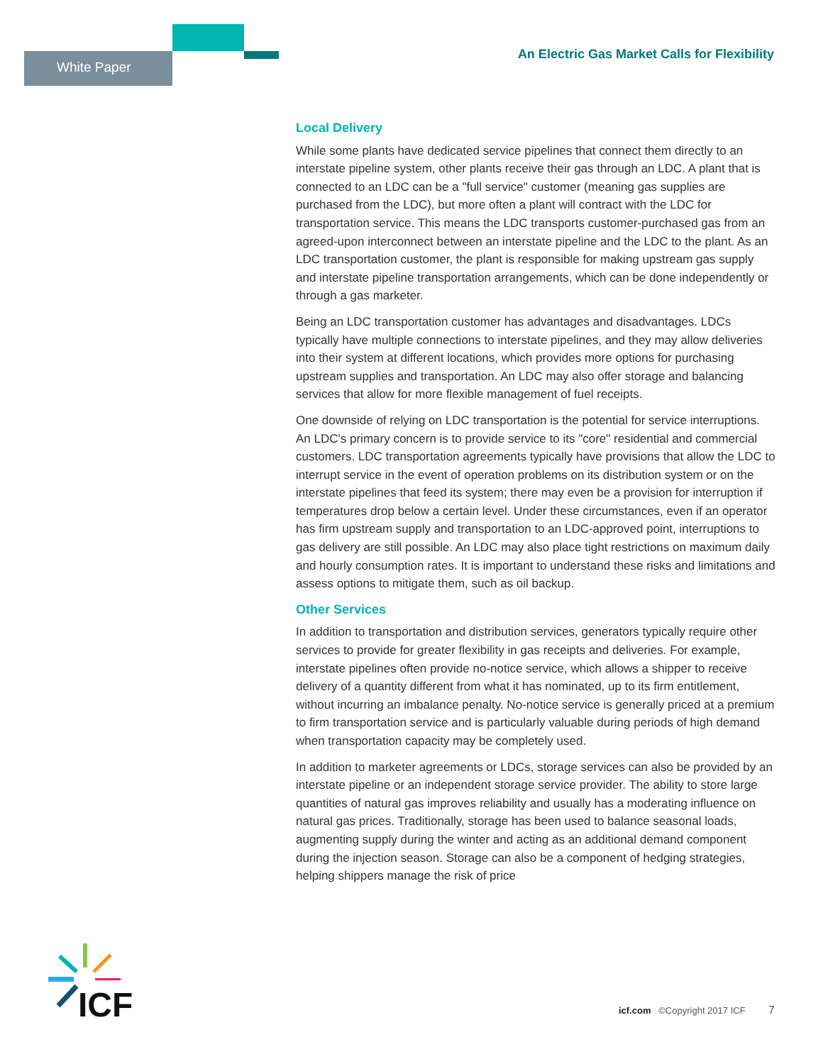White Paper
An Electric Gas Market Calls for Flexibility
Local Delivery
While some plants have dedicated service pipelines that connect them directly to an interstate pipeline system, other plants receive their gas through an LDC. A plant that is connected to an LDC can be a "full service" customer (meaning gas supplies are purchased from the LDC), but more often a plant will contract with the LDC for transportation service. This means the LDC transports customer-purchased gas from an agreed-upon interconnect between an interstate pipeline and the LDC to the plant. As an LDC transportation customer, the plant is responsible for making upstream gas supply and interstate pipeline transportation arrangements, which can be done independently or through a gas marketer.
Being an LDC transportation customer has advantages and disadvantages. LDCs typically have multiple connections to interstate pipelines, and they may allow deliveries into their system at different locations, which provides more options for purchasing upstream supplies and transportation. An LDC may also offer storage and balancing services that allow for more flexible management of fuel receipts.
One downside of relying on LDC transportation is the potential for service interruptions. An LDC's primary concern is to provide service to its "core" residential and commercial customers. LDC transportation agreements typically have provisions that allow the LDC to interrupt service in the event of operation problems on its distribution system or on the interstate pipelines that feed its system; there may even be a provision for interruption if temperatures drop below a certain level. Under these circumstances, even if an operator has firm upstream supply and transportation to an LDC-approved point, interruptions to gas delivery are still possible. An LDC may also place tight restrictions on maximum daily and hourly consumption rates. It is important to understand these risks and limitations and assess options to mitigate them, such as oil backup.
Other Services
In addition to transportation and distribution services, generators typically require other services to provide for greater flexibility in gas receipts and deliveries. For example, interstate pipelines often provide no-notice service, which allows a shipper to receive delivery of a quantity different from what it has nominated, up to its firm entitlement, without incurring an imbalance penalty. No-notice service is generally priced at a premium to firm transportation service and is particularly valuable during periods of high demand when transportation capacity may be completely used.
In addition to marketer agreements or LDCs, storage services can also be provided by an interstate pipeline or an independent storage service provider. The ability to store large quantities of natural gas improves reliability and usually has a moderating influence on natural gas prices. Traditionally, storage has been used to balance seasonal loads, augmenting supply during the winter and acting as an additional demand component during the injection season. Storage can also be a component of hedging strategies, helping shippers manage the risk of price
ICF
icf.com ©Copyright 2017 ICF 7